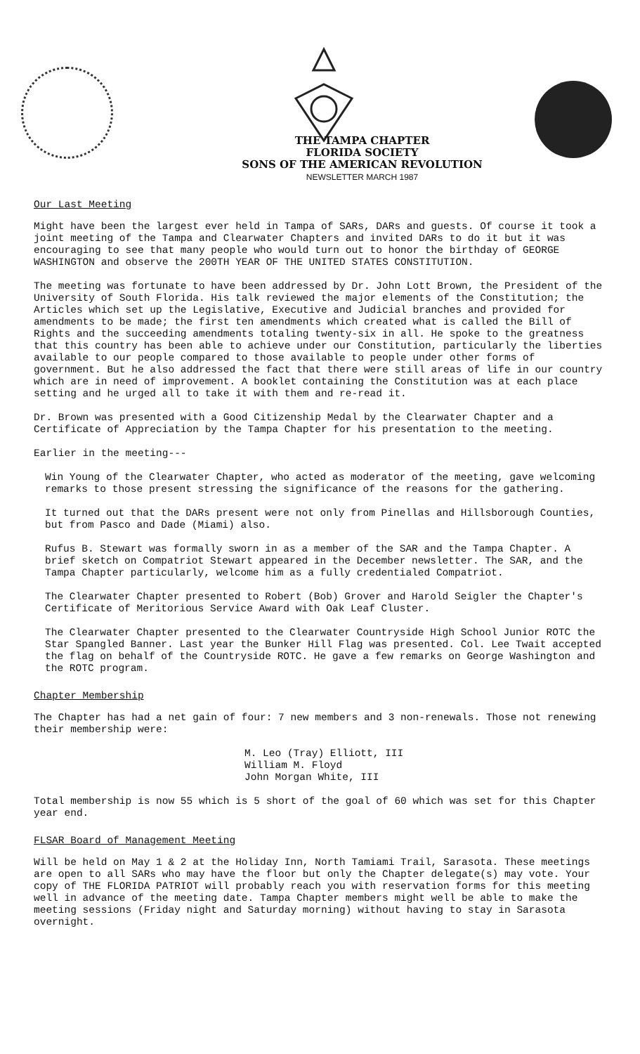THE TAMPA CHAPTER
FLORIDA SOCIETY
SONS OF THE AMERICAN REVOLUTION
NEWSLETTER MARCH 1987
Our Last Meeting
Might have been the largest ever held in Tampa of SARs, DARs and guests. Of course it took a joint meeting of the Tampa and Clearwater Chapters and invited DARs to do it but it was encouraging to see that many people who would turn out to honor the birthday of GEORGE WASHINGTON and observe the 200TH YEAR OF THE UNITED STATES CONSTITUTION.
The meeting was fortunate to have been addressed by Dr. John Lott Brown, the President of the University of South Florida. His talk reviewed the major elements of the Constitution; the Articles which set up the Legislative, Executive and Judicial branches and provided for amendments to be made; the first ten amendments which created what is called the Bill of Rights and the succeeding amendments totaling twenty-six in all. He spoke to the greatness that this country has been able to achieve under our Constitution, particularly the liberties available to our people compared to those available to people under other forms of government. But he also addressed the fact that there were still areas of life in our country which are in need of improvement. A booklet containing the Constitution was at each place setting and he urged all to take it with them and re-read it.
Dr. Brown was presented with a Good Citizenship Medal by the Clearwater Chapter and a Certificate of Appreciation by the Tampa Chapter for his presentation to the meeting.
Earlier in the meeting---
Win Young of the Clearwater Chapter, who acted as moderator of the meeting, gave welcoming remarks to those present stressing the significance of the reasons for the gathering.
It turned out that the DARs present were not only from Pinellas and Hillsborough Counties, but from Pasco and Dade (Miami) also.
Rufus B. Stewart was formally sworn in as a member of the SAR and the Tampa Chapter. A brief sketch on Compatriot Stewart appeared in the December newsletter. The SAR, and the Tampa Chapter particularly, welcome him as a fully credentialed Compatriot.
The Clearwater Chapter presented to Robert (Bob) Grover and Harold Seigler the Chapter's Certificate of Meritorious Service Award with Oak Leaf Cluster.
The Clearwater Chapter presented to the Clearwater Countryside High School Junior ROTC the Star Spangled Banner. Last year the Bunker Hill Flag was presented. Col. Lee Twait accepted the flag on behalf of the Countryside ROTC. He gave a few remarks on George Washington and the ROTC program.
Chapter Membership
The Chapter has had a net gain of four: 7 new members and 3 non-renewals. Those not renewing their membership were:
M. Leo (Tray) Elliott, III
William M. Floyd
John Morgan White, III
Total membership is now 55 which is 5 short of the goal of 60 which was set for this Chapter year end.
FLSAR Board of Management Meeting
Will be held on May 1 & 2 at the Holiday Inn, North Tamiami Trail, Sarasota. These meetings are open to all SARs who may have the floor but only the Chapter delegate(s) may vote. Your copy of THE FLORIDA PATRIOT will probably reach you with reservation forms for this meeting well in advance of the meeting date. Tampa Chapter members might well be able to make the meeting sessions (Friday night and Saturday morning) without having to stay in Sarasota overnight.